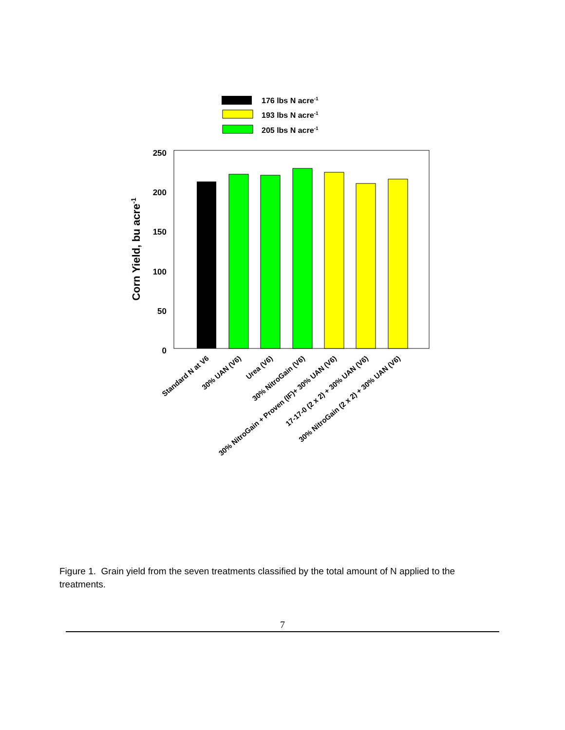176 lbs N acre-1
193 lbs N acre-1
205 lbs N acre-1
250
200
150
100
50
0
Corn Yield, bu acre-1
Standard N at V6
30% UAN (V6)
Urea (V6)
30% NitroGain (V6)
30% NitroGain + Proven (IF)+ 30% UAN (V6)
17-17-0 (2 x 2) + 30% UAN (V6)
30% NitroGain (2 x 2) + 30% UAN (V6)
Figure 1. Grain yield from the seven treatments classified by the total amount of N applied to the treatments.
7